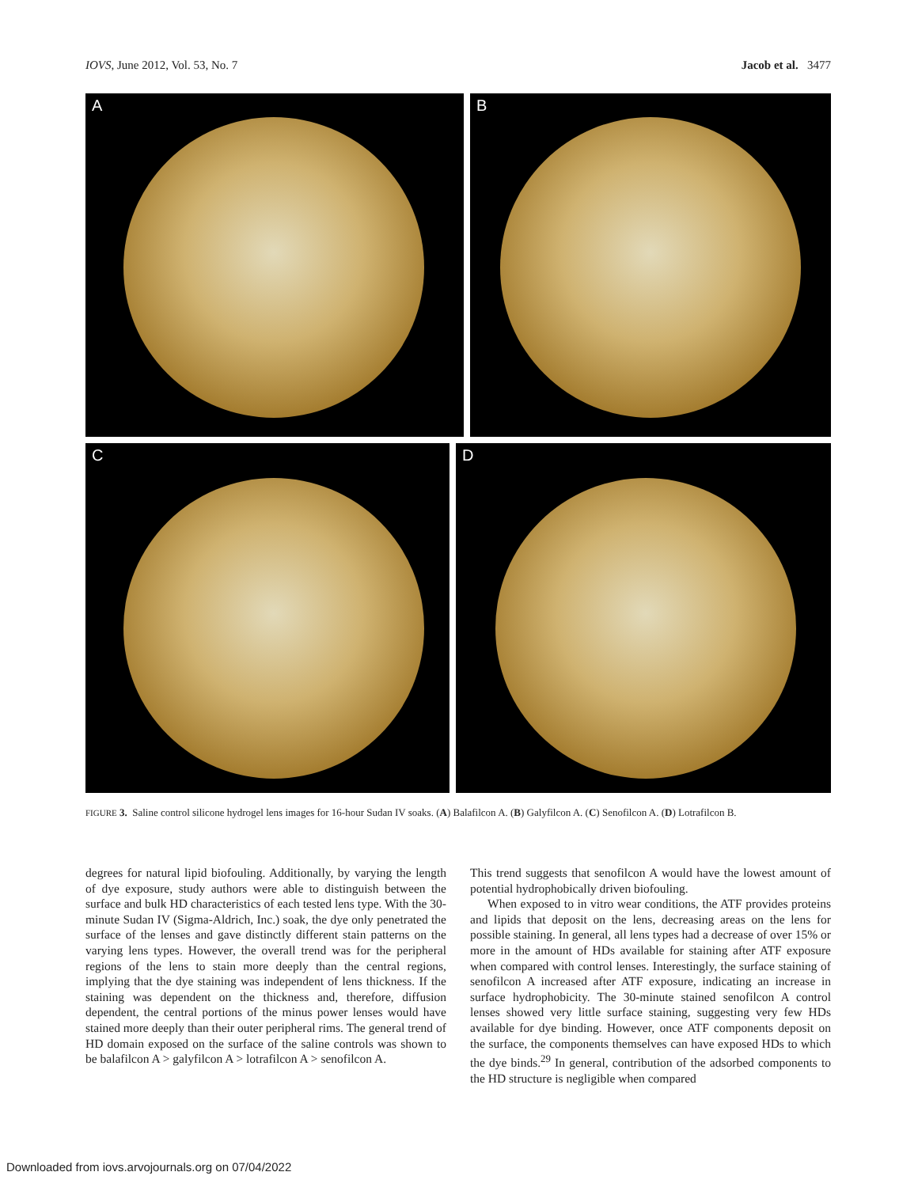IOVS, June 2012, Vol. 53, No. 7 Jacob et al. 3477
A B
C D
FIGURE 3. Saline control silicone hydrogel lens images for 16-hour Sudan IV soaks. (A) Balafilcon A. (B) Galyfilcon A. (C) Senofilcon A. (D) Lotrafilcon B.
degrees for natural lipid biofouling. Additionally, by varying the length of dye exposure, study authors were able to distinguish between the surface and bulk HD characteristics of each tested lens type. With the 30-minute Sudan IV (Sigma-Aldrich, Inc.) soak, the dye only penetrated the surface of the lenses and gave distinctly different stain patterns on the varying lens types. However, the overall trend was for the peripheral regions of the lens to stain more deeply than the central regions, implying that the dye staining was independent of lens thickness. If the staining was dependent on the thickness and, therefore, diffusion dependent, the central portions of the minus power lenses would have stained more deeply than their outer peripheral rims. The general trend of HD domain exposed on the surface of the saline controls was shown to be balafilcon A > galyfilcon A > lotrafilcon A > senofilcon A.
This trend suggests that senofilcon A would have the lowest amount of potential hydrophobically driven biofouling.
When exposed to in vitro wear conditions, the ATF provides proteins and lipids that deposit on the lens, decreasing areas on the lens for possible staining. In general, all lens types had a decrease of over 15% or more in the amount of HDs available for staining after ATF exposure when compared with control lenses. Interestingly, the surface staining of senofilcon A increased after ATF exposure, indicating an increase in surface hydrophobicity. The 30-minute stained senofilcon A control lenses showed very little surface staining, suggesting very few HDs available for dye binding. However, once ATF components deposit on the surface, the components themselves can have exposed HDs to which the dye binds.<sup>29</sup> In general, contribution of the adsorbed components to the HD structure is negligible when compared
Downloaded from iovs.arvojournals.org on 07/04/2022